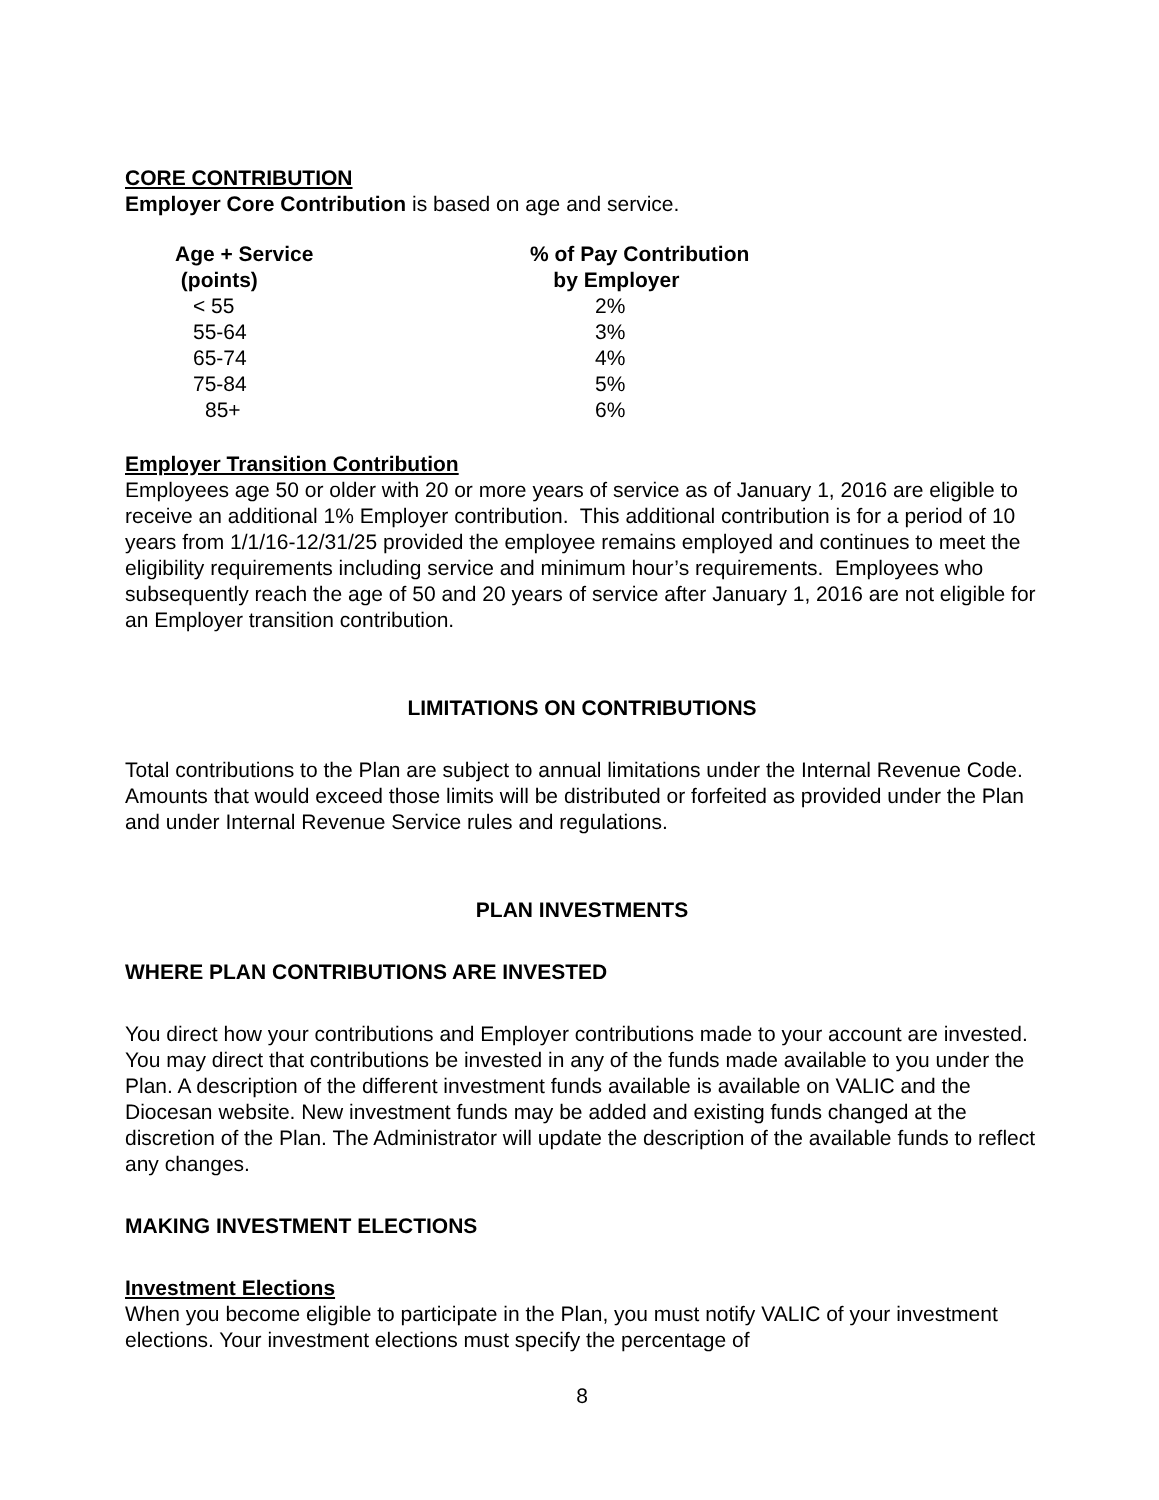CORE CONTRIBUTION
Employer Core Contribution is based on age and service.
| Age + Service (points) | % of Pay Contribution by Employer |
| --- | --- |
| < 55 | 2% |
| 55-64 | 3% |
| 65-74 | 4% |
| 75-84 | 5% |
| 85+ | 6% |
Employer Transition Contribution
Employees age 50 or older with 20 or more years of service as of January 1, 2016 are eligible to receive an additional 1% Employer contribution. This additional contribution is for a period of 10 years from 1/1/16-12/31/25 provided the employee remains employed and continues to meet the eligibility requirements including service and minimum hour’s requirements. Employees who subsequently reach the age of 50 and 20 years of service after January 1, 2016 are not eligible for an Employer transition contribution.
LIMITATIONS ON CONTRIBUTIONS
Total contributions to the Plan are subject to annual limitations under the Internal Revenue Code. Amounts that would exceed those limits will be distributed or forfeited as provided under the Plan and under Internal Revenue Service rules and regulations.
PLAN INVESTMENTS
WHERE PLAN CONTRIBUTIONS ARE INVESTED
You direct how your contributions and Employer contributions made to your account are invested. You may direct that contributions be invested in any of the funds made available to you under the Plan. A description of the different investment funds available is available on VALIC and the Diocesan website. New investment funds may be added and existing funds changed at the discretion of the Plan. The Administrator will update the description of the available funds to reflect any changes.
MAKING INVESTMENT ELECTIONS
Investment Elections
When you become eligible to participate in the Plan, you must notify VALIC of your investment elections. Your investment elections must specify the percentage of
8